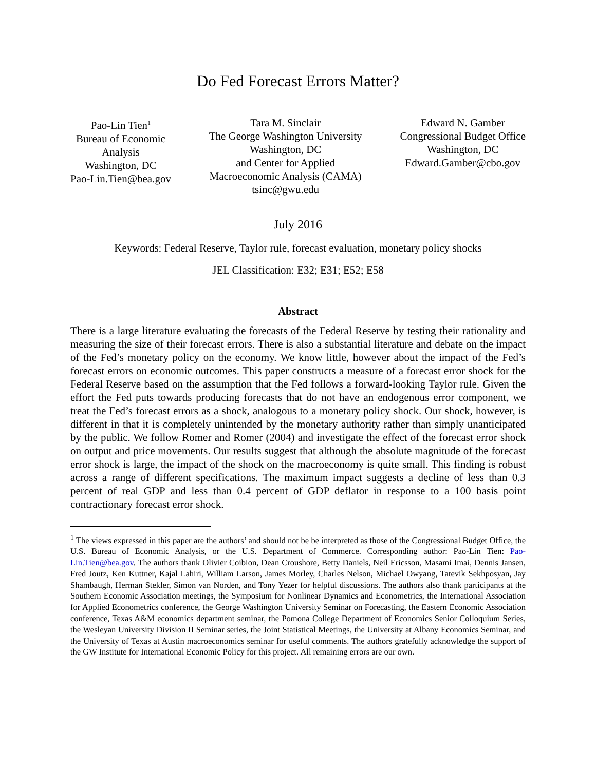Do Fed Forecast Errors Matter?
Pao-Lin Tien<sup>1</sup>
Bureau of Economic
Analysis
Washington, DC
Pao-Lin.Tien@bea.gov
Tara M. Sinclair
The George Washington University
Washington, DC
and Center for Applied
Macroeconomic Analysis (CAMA)
tsinc@gwu.edu
Edward N. Gamber
Congressional Budget Office
Washington, DC
Edward.Gamber@cbo.gov
July 2016
Keywords: Federal Reserve, Taylor rule, forecast evaluation, monetary policy shocks
JEL Classification: E32; E31; E52; E58
Abstract
There is a large literature evaluating the forecasts of the Federal Reserve by testing their rationality and measuring the size of their forecast errors. There is also a substantial literature and debate on the impact of the Fed’s monetary policy on the economy. We know little, however about the impact of the Fed’s forecast errors on economic outcomes. This paper constructs a measure of a forecast error shock for the Federal Reserve based on the assumption that the Fed follows a forward-looking Taylor rule. Given the effort the Fed puts towards producing forecasts that do not have an endogenous error component, we treat the Fed’s forecast errors as a shock, analogous to a monetary policy shock. Our shock, however, is different in that it is completely unintended by the monetary authority rather than simply unanticipated by the public. We follow Romer and Romer (2004) and investigate the effect of the forecast error shock on output and price movements. Our results suggest that although the absolute magnitude of the forecast error shock is large, the impact of the shock on the macroeconomy is quite small. This finding is robust across a range of different specifications. The maximum impact suggests a decline of less than 0.3 percent of real GDP and less than 0.4 percent of GDP deflator in response to a 100 basis point contractionary forecast error shock.
<sup>1</sup> The views expressed in this paper are the authors’ and should not be be interpreted as those of the Congressional Budget Office, the U.S. Bureau of Economic Analysis, or the U.S. Department of Commerce. Corresponding author: Pao-Lin Tien: Pao-Lin.Tien@bea.gov. The authors thank Olivier Coibion, Dean Croushore, Betty Daniels, Neil Ericsson, Masami Imai, Dennis Jansen, Fred Joutz, Ken Kuttner, Kajal Lahiri, William Larson, James Morley, Charles Nelson, Michael Owyang, Tatevik Sekhposyan, Jay Shambaugh, Herman Stekler, Simon van Norden, and Tony Yezer for helpful discussions. The authors also thank participants at the Southern Economic Association meetings, the Symposium for Nonlinear Dynamics and Econometrics, the International Association for Applied Econometrics conference, the George Washington University Seminar on Forecasting, the Eastern Economic Association conference, Texas A&M economics department seminar, the Pomona College Department of Economics Senior Colloquium Series, the Wesleyan University Division II Seminar series, the Joint Statistical Meetings, the University at Albany Economics Seminar, and the University of Texas at Austin macroeconomics seminar for useful comments. The authors gratefully acknowledge the support of the GW Institute for International Economic Policy for this project. All remaining errors are our own.